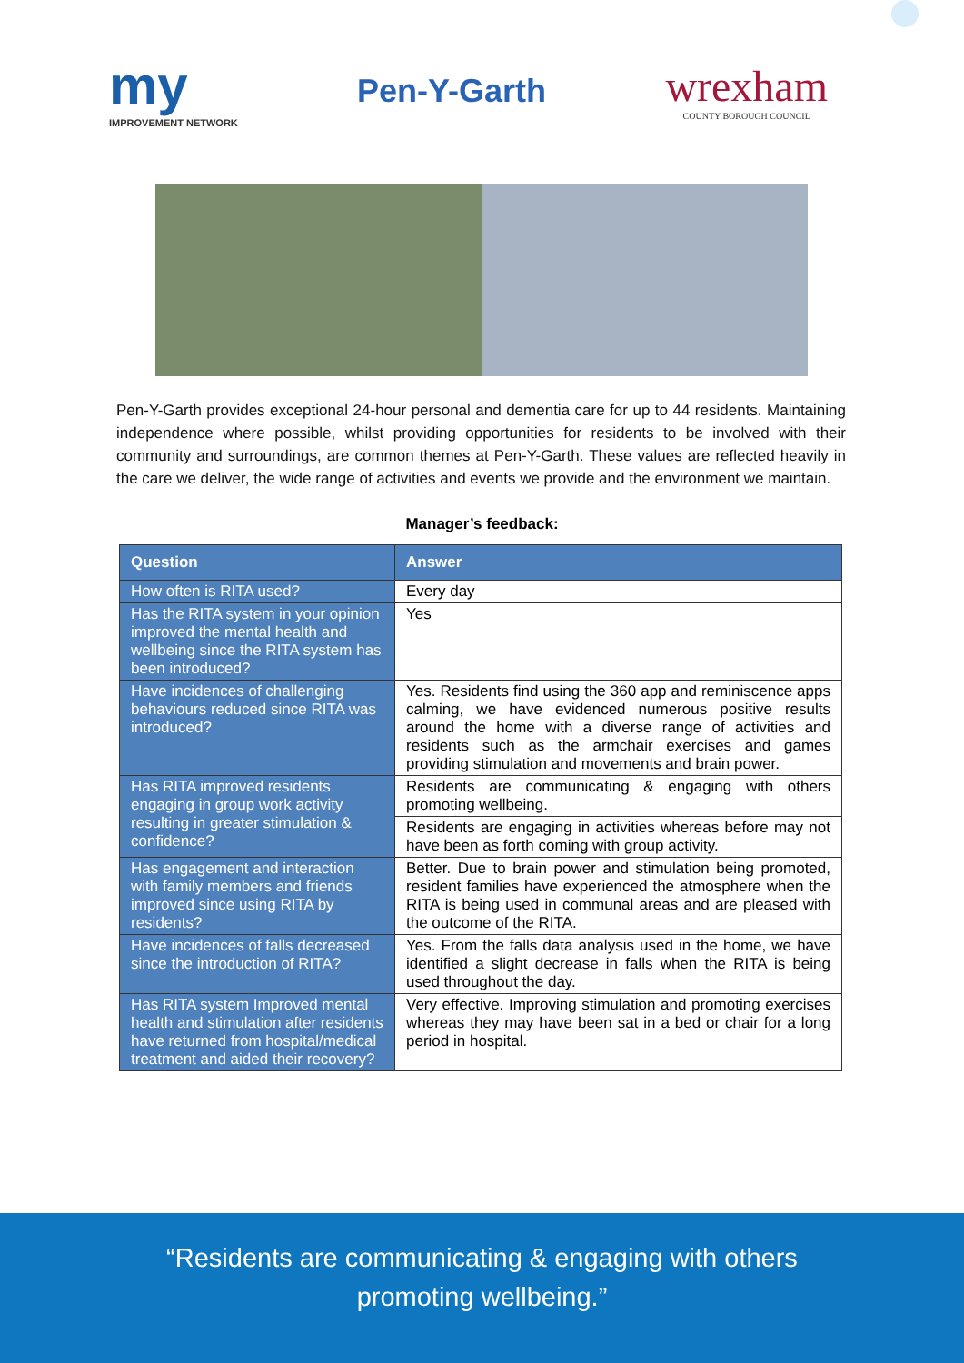my
IMPROVEMENT NETWORK
Pen-Y-Garth
wrexham
COUNTY BOROUGH COUNCIL
Pen-Y-Garth provides exceptional 24-hour personal and dementia care for up to 44 residents. Maintaining independence where possible, whilst providing opportunities for residents to be involved with their community and surroundings, are common themes at Pen-Y-Garth. These values are reflected heavily in the care we deliver, the wide range of activities and events we provide and the environment we maintain.
Manager’s feedback:
| Question | Answer |
| --- | --- |
| How often is RITA used? | Every day |
| Has the RITA system in your opinion improved the mental health and wellbeing since the RITA system has been introduced? | Yes |
| Have incidences of challenging behaviours reduced since RITA was introduced? | Yes. Residents find using the 360 app and reminiscence apps calming, we have evidenced numerous positive results around the home with a diverse range of activities and residents such as the armchair exercises and games providing stimulation and movements and brain power. |
| Has RITA improved residents engaging in group work activity resulting in greater stimulation & confidence? | Residents are communicating & engaging with others promoting wellbeing. |
| | Residents are engaging in activities whereas before may not have been as forth coming with group activity. |
| Has engagement and interaction with family members and friends improved since using RITA by residents? | Better. Due to brain power and stimulation being promoted, resident families have experienced the atmosphere when the RITA is being used in communal areas and are pleased with the outcome of the RITA. |
| Have incidences of falls decreased since the introduction of RITA? | Yes. From the falls data analysis used in the home, we have identified a slight decrease in falls when the RITA is being used throughout the day. |
| Has RITA system Improved mental health and stimulation after residents have returned from hospital/medical treatment and aided their recovery? | Very effective. Improving stimulation and promoting exercises whereas they may have been sat in a bed or chair for a long period in hospital. |
“Residents are communicating & engaging with others
promoting wellbeing.”